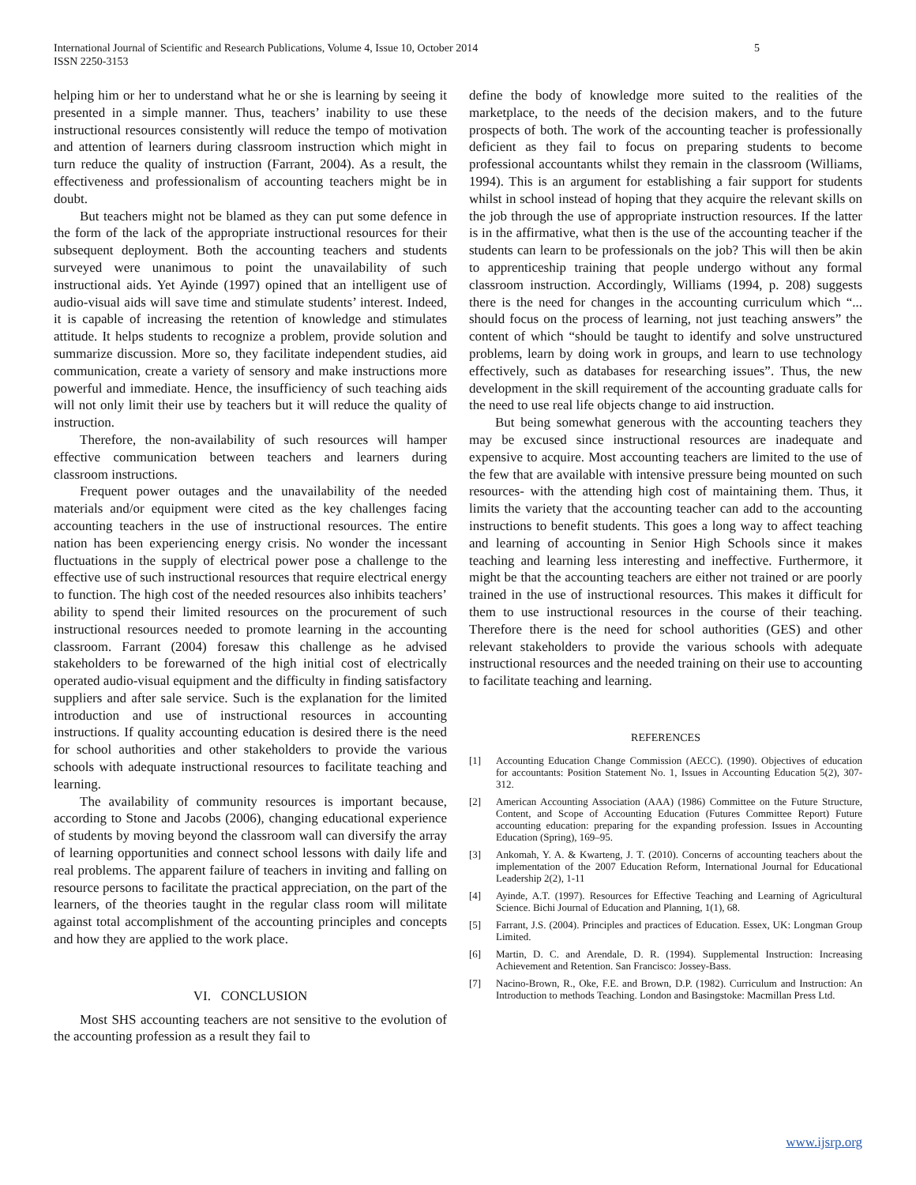International Journal of Scientific and Research Publications, Volume 4, Issue 10, October 2014
ISSN 2250-3153
5
helping him or her to understand what he or she is learning by seeing it presented in a simple manner. Thus, teachers’ inability to use these instructional resources consistently will reduce the tempo of motivation and attention of learners during classroom instruction which might in turn reduce the quality of instruction (Farrant, 2004). As a result, the effectiveness and professionalism of accounting teachers might be in doubt.
But teachers might not be blamed as they can put some defence in the form of the lack of the appropriate instructional resources for their subsequent deployment. Both the accounting teachers and students surveyed were unanimous to point the unavailability of such instructional aids. Yet Ayinde (1997) opined that an intelligent use of audio-visual aids will save time and stimulate students’ interest. Indeed, it is capable of increasing the retention of knowledge and stimulates attitude. It helps students to recognize a problem, provide solution and summarize discussion. More so, they facilitate independent studies, aid communication, create a variety of sensory and make instructions more powerful and immediate. Hence, the insufficiency of such teaching aids will not only limit their use by teachers but it will reduce the quality of instruction.
Therefore, the non-availability of such resources will hamper effective communication between teachers and learners during classroom instructions.
Frequent power outages and the unavailability of the needed materials and/or equipment were cited as the key challenges facing accounting teachers in the use of instructional resources. The entire nation has been experiencing energy crisis. No wonder the incessant fluctuations in the supply of electrical power pose a challenge to the effective use of such instructional resources that require electrical energy to function. The high cost of the needed resources also inhibits teachers’ ability to spend their limited resources on the procurement of such instructional resources needed to promote learning in the accounting classroom. Farrant (2004) foresaw this challenge as he advised stakeholders to be forewarned of the high initial cost of electrically operated audio-visual equipment and the difficulty in finding satisfactory suppliers and after sale service. Such is the explanation for the limited introduction and use of instructional resources in accounting instructions. If quality accounting education is desired there is the need for school authorities and other stakeholders to provide the various schools with adequate instructional resources to facilitate teaching and learning.
The availability of community resources is important because, according to Stone and Jacobs (2006), changing educational experience of students by moving beyond the classroom wall can diversify the array of learning opportunities and connect school lessons with daily life and real problems. The apparent failure of teachers in inviting and falling on resource persons to facilitate the practical appreciation, on the part of the learners, of the theories taught in the regular class room will militate against total accomplishment of the accounting principles and concepts and how they are applied to the work place.
VI. CONCLUSION
Most SHS accounting teachers are not sensitive to the evolution of the accounting profession as a result they fail to
define the body of knowledge more suited to the realities of the marketplace, to the needs of the decision makers, and to the future prospects of both. The work of the accounting teacher is professionally deficient as they fail to focus on preparing students to become professional accountants whilst they remain in the classroom (Williams, 1994). This is an argument for establishing a fair support for students whilst in school instead of hoping that they acquire the relevant skills on the job through the use of appropriate instruction resources. If the latter is in the affirmative, what then is the use of the accounting teacher if the students can learn to be professionals on the job? This will then be akin to apprenticeship training that people undergo without any formal classroom instruction. Accordingly, Williams (1994, p. 208) suggests there is the need for changes in the accounting curriculum which “... should focus on the process of learning, not just teaching answers” the content of which “should be taught to identify and solve unstructured problems, learn by doing work in groups, and learn to use technology effectively, such as databases for researching issues”. Thus, the new development in the skill requirement of the accounting graduate calls for the need to use real life objects change to aid instruction.
But being somewhat generous with the accounting teachers they may be excused since instructional resources are inadequate and expensive to acquire. Most accounting teachers are limited to the use of the few that are available with intensive pressure being mounted on such resources- with the attending high cost of maintaining them. Thus, it limits the variety that the accounting teacher can add to the accounting instructions to benefit students. This goes a long way to affect teaching and learning of accounting in Senior High Schools since it makes teaching and learning less interesting and ineffective. Furthermore, it might be that the accounting teachers are either not trained or are poorly trained in the use of instructional resources. This makes it difficult for them to use instructional resources in the course of their teaching. Therefore there is the need for school authorities (GES) and other relevant stakeholders to provide the various schools with adequate instructional resources and the needed training on their use to accounting to facilitate teaching and learning.
REFERENCES
[1] Accounting Education Change Commission (AECC). (1990). Objectives of education for accountants: Position Statement No. 1, Issues in Accounting Education 5(2), 307-312.
[2] American Accounting Association (AAA) (1986) Committee on the Future Structure, Content, and Scope of Accounting Education (Futures Committee Report) Future accounting education: preparing for the expanding profession. Issues in Accounting Education (Spring), 169–95.
[3] Ankomah, Y. A. & Kwarteng, J. T. (2010). Concerns of accounting teachers about the implementation of the 2007 Education Reform, International Journal for Educational Leadership 2(2), 1-11
[4] Ayinde, A.T. (1997). Resources for Effective Teaching and Learning of Agricultural Science. Bichi Journal of Education and Planning, 1(1), 68.
[5] Farrant, J.S. (2004). Principles and practices of Education. Essex, UK: Longman Group Limited.
[6] Martin, D. C. and Arendale, D. R. (1994). Supplemental Instruction: Increasing Achievement and Retention. San Francisco: Jossey-Bass.
[7] Nacino-Brown, R., Oke, F.E. and Brown, D.P. (1982). Curriculum and Instruction: An Introduction to methods Teaching. London and Basingstoke: Macmillan Press Ltd.
www.ijsrp.org